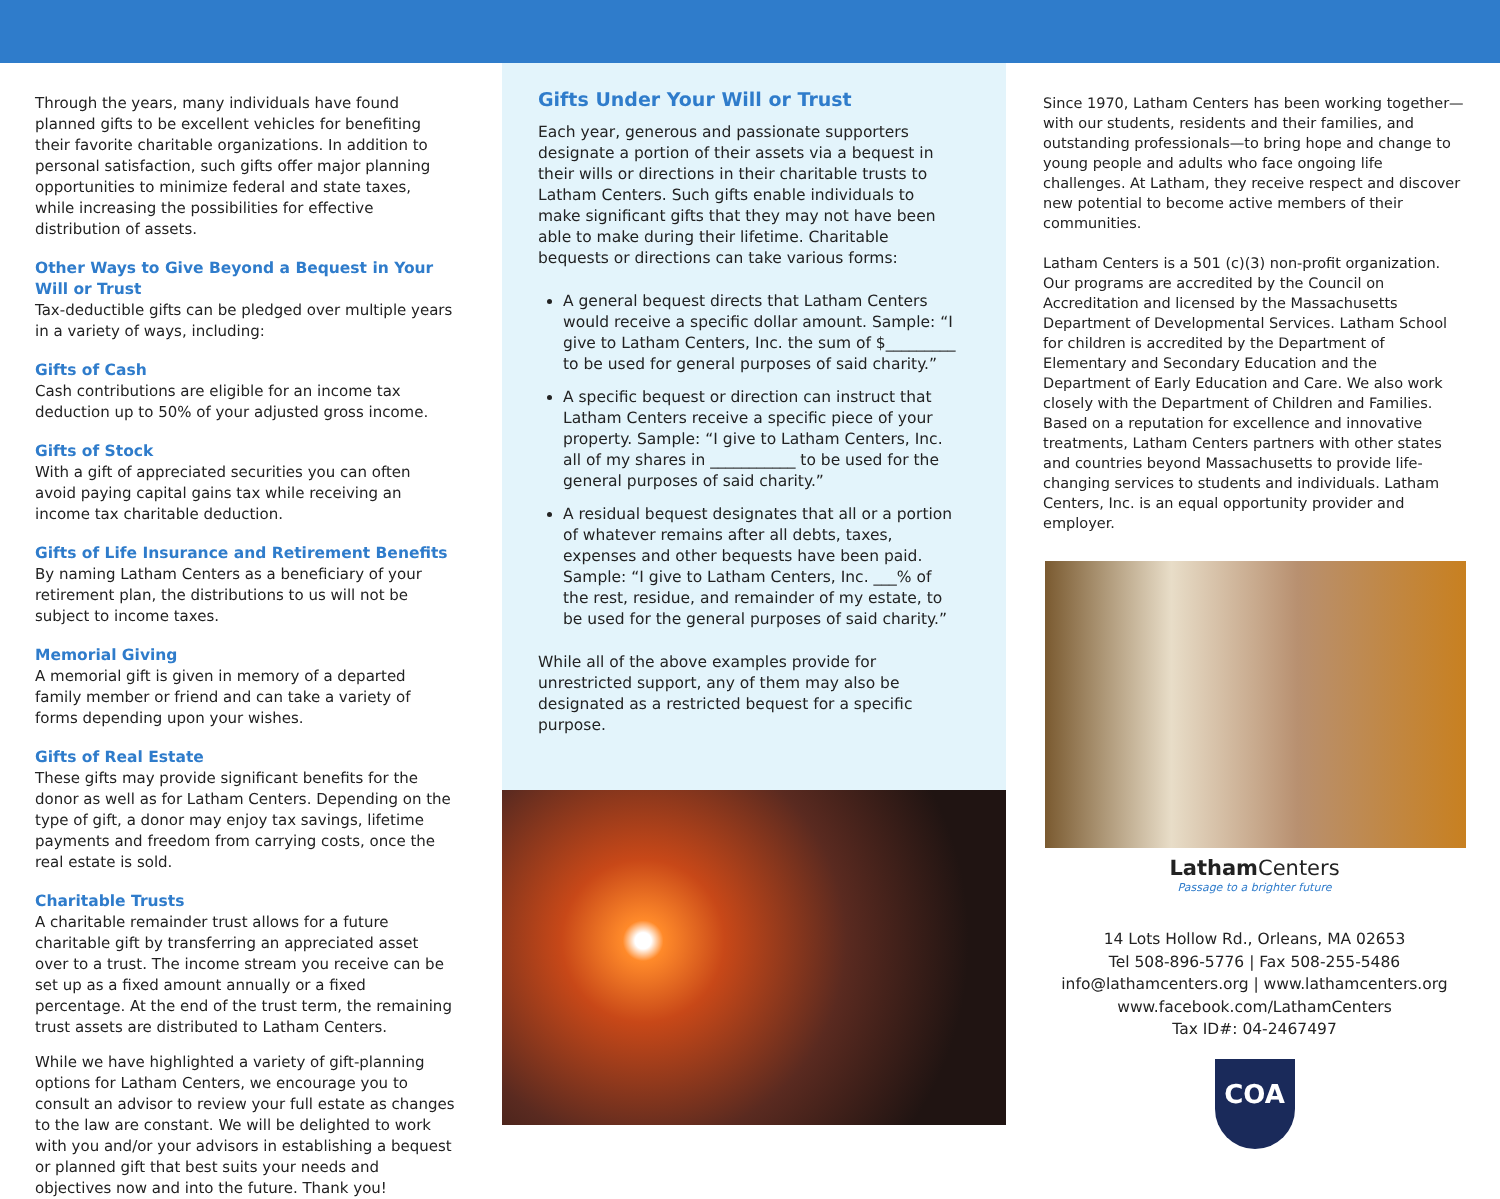Through the years, many individuals have found planned gifts to be excellent vehicles for benefiting their favorite charitable organizations. In addition to personal satisfaction, such gifts offer major planning opportunities to minimize federal and state taxes, while increasing the possibilities for effective distribution of assets.
Other Ways to Give Beyond a Bequest in Your Will or Trust
Tax-deductible gifts can be pledged over multiple years in a variety of ways, including:
Gifts of Cash
Cash contributions are eligible for an income tax deduction up to 50% of your adjusted gross income.
Gifts of Stock
With a gift of appreciated securities you can often avoid paying capital gains tax while receiving an income tax charitable deduction.
Gifts of Life Insurance and Retirement Benefits
By naming Latham Centers as a beneficiary of your retirement plan, the distributions to us will not be subject to income taxes.
Memorial Giving
A memorial gift is given in memory of a departed family member or friend and can take a variety of forms depending upon your wishes.
Gifts of Real Estate
These gifts may provide significant benefits for the donor as well as for Latham Centers. Depending on the type of gift, a donor may enjoy tax savings, lifetime payments and freedom from carrying costs, once the real estate is sold.
Charitable Trusts
A charitable remainder trust allows for a future charitable gift by transferring an appreciated asset over to a trust. The income stream you receive can be set up as a fixed amount annually or a fixed percentage. At the end of the trust term, the remaining trust assets are distributed to Latham Centers.
While we have highlighted a variety of gift-planning options for Latham Centers, we encourage you to consult an advisor to review your full estate as changes to the law are constant. We will be delighted to work with you and/or your advisors in establishing a bequest or planned gift that best suits your needs and objectives now and into the future. Thank you!
Gifts Under Your Will or Trust
Each year, generous and passionate supporters designate a portion of their assets via a bequest in their wills or directions in their charitable trusts to Latham Centers. Such gifts enable individuals to make significant gifts that they may not have been able to make during their lifetime. Charitable bequests or directions can take various forms:
A general bequest directs that Latham Centers would receive a specific dollar amount. Sample: “I give to Latham Centers, Inc. the sum of $_________ to be used for general purposes of said charity.”
A specific bequest or direction can instruct that Latham Centers receive a specific piece of your property. Sample: “I give to Latham Centers, Inc. all of my shares in ___________ to be used for the general purposes of said charity.”
A residual bequest designates that all or a portion of whatever remains after all debts, taxes, expenses and other bequests have been paid. Sample: “I give to Latham Centers, Inc. ___% of the rest, residue, and remainder of my estate, to be used for the general purposes of said charity.”
While all of the above examples provide for unrestricted support, any of them may also be designated as a restricted bequest for a specific purpose.
Since 1970, Latham Centers has been working together—with our students, residents and their families, and outstanding professionals—to bring hope and change to young people and adults who face ongoing life challenges. At Latham, they receive respect and discover new potential to become active members of their communities.
Latham Centers is a 501 (c)(3) non-profit organization. Our programs are accredited by the Council on Accreditation and licensed by the Massachusetts Department of Developmental Services. Latham School for children is accredited by the Department of Elementary and Secondary Education and the Department of Early Education and Care. We also work closely with the Department of Children and Families. Based on a reputation for excellence and innovative treatments, Latham Centers partners with other states and countries beyond Massachusetts to provide life-changing services to students and individuals. Latham Centers, Inc. is an equal opportunity provider and employer.
Latham Centers
Passage to a brighter future
14 Lots Hollow Rd., Orleans, MA 02653
Tel 508-896-5776 | Fax 508-255-5486
info@lathamcenters.org | www.lathamcenters.org
www.facebook.com/LathamCenters
Tax ID#: 04-2467497
COA